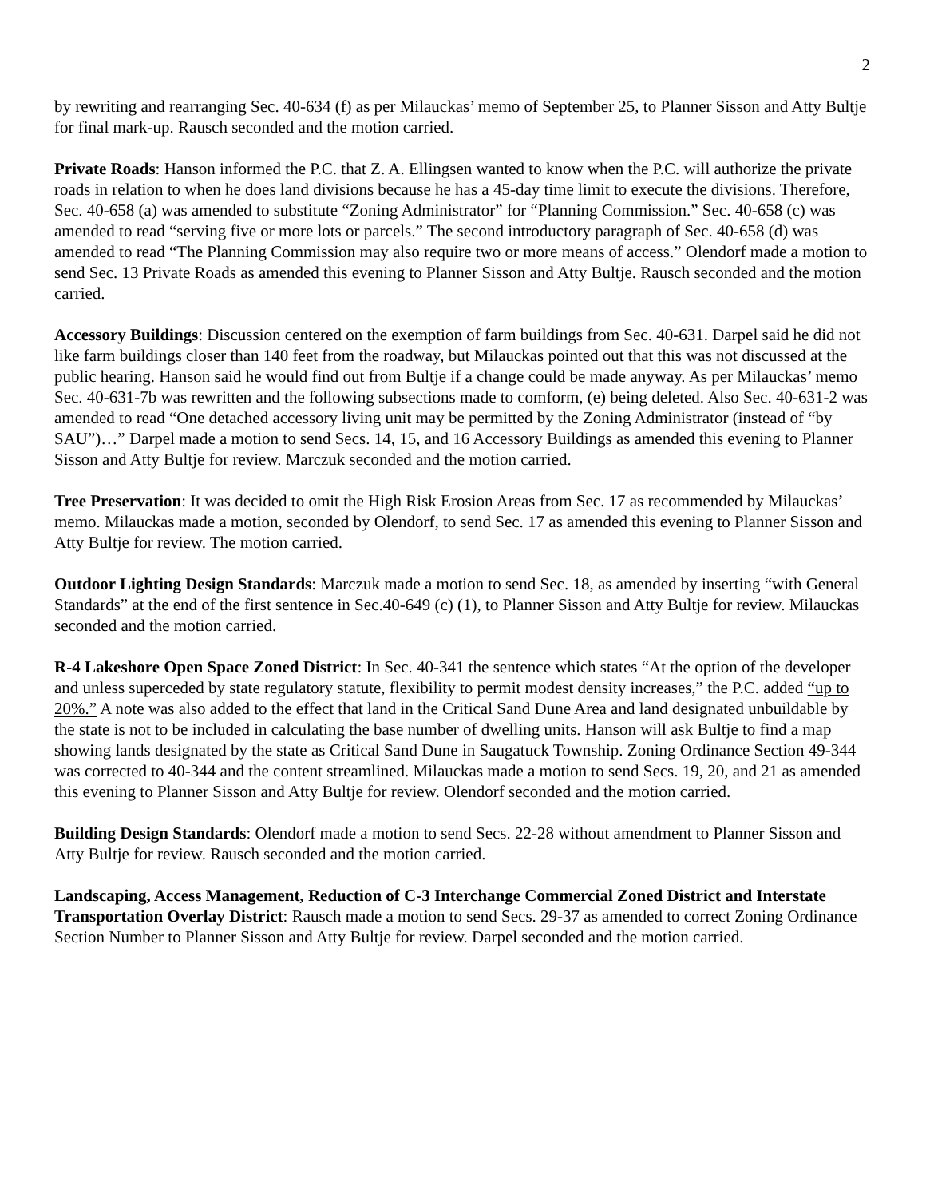2
by rewriting and rearranging Sec. 40-634 (f) as per Milauckas’ memo of September 25, to Planner Sisson and Atty Bultje for final mark-up. Rausch seconded and the motion carried.
Private Roads: Hanson informed the P.C. that Z. A. Ellingsen wanted to know when the P.C. will authorize the private roads in relation to when he does land divisions because he has a 45-day time limit to execute the divisions. Therefore, Sec. 40-658 (a) was amended to substitute “Zoning Administrator” for “Planning Commission.” Sec. 40-658 (c) was amended to read “serving five or more lots or parcels.” The second introductory paragraph of Sec. 40-658 (d) was amended to read “The Planning Commission may also require two or more means of access.” Olendorf made a motion to send Sec. 13 Private Roads as amended this evening to Planner Sisson and Atty Bultje. Rausch seconded and the motion carried.
Accessory Buildings: Discussion centered on the exemption of farm buildings from Sec. 40-631. Darpel said he did not like farm buildings closer than 140 feet from the roadway, but Milauckas pointed out that this was not discussed at the public hearing. Hanson said he would find out from Bultje if a change could be made anyway. As per Milauckas’ memo Sec. 40-631-7b was rewritten and the following subsections made to comform, (e) being deleted. Also Sec. 40-631-2 was amended to read “One detached accessory living unit may be permitted by the Zoning Administrator (instead of “by SAU”)…” Darpel made a motion to send Secs. 14, 15, and 16 Accessory Buildings as amended this evening to Planner Sisson and Atty Bultje for review. Marczuk seconded and the motion carried.
Tree Preservation: It was decided to omit the High Risk Erosion Areas from Sec. 17 as recommended by Milauckas’ memo. Milauckas made a motion, seconded by Olendorf, to send Sec. 17 as amended this evening to Planner Sisson and Atty Bultje for review. The motion carried.
Outdoor Lighting Design Standards: Marczuk made a motion to send Sec. 18, as amended by inserting “with General Standards” at the end of the first sentence in Sec.40-649 (c) (1), to Planner Sisson and Atty Bultje for review. Milauckas seconded and the motion carried.
R-4 Lakeshore Open Space Zoned District: In Sec. 40-341 the sentence which states “At the option of the developer and unless superceded by state regulatory statute, flexibility to permit modest density increases,” the P.C. added “up to 20%.” A note was also added to the effect that land in the Critical Sand Dune Area and land designated unbuildable by the state is not to be included in calculating the base number of dwelling units. Hanson will ask Bultje to find a map showing lands designated by the state as Critical Sand Dune in Saugatuck Township. Zoning Ordinance Section 49-344 was corrected to 40-344 and the content streamlined. Milauckas made a motion to send Secs. 19, 20, and 21 as amended this evening to Planner Sisson and Atty Bultje for review. Olendorf seconded and the motion carried.
Building Design Standards: Olendorf made a motion to send Secs. 22-28 without amendment to Planner Sisson and Atty Bultje for review. Rausch seconded and the motion carried.
Landscaping, Access Management, Reduction of C-3 Interchange Commercial Zoned District and Interstate Transportation Overlay District: Rausch made a motion to send Secs. 29-37 as amended to correct Zoning Ordinance Section Number to Planner Sisson and Atty Bultje for review. Darpel seconded and the motion carried.